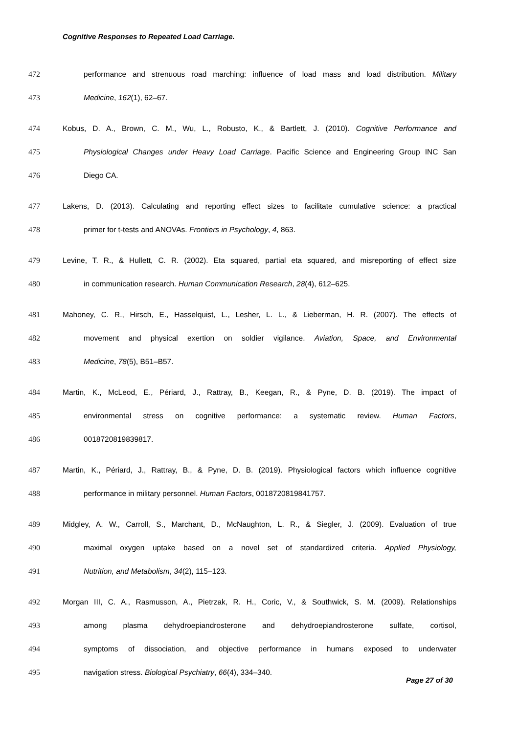Cognitive Responses to Repeated Load Carriage.
472 performance and strenuous road marching: influence of load mass and load distribution. Military
473 Medicine, 162(1), 62–67.
474 Kobus, D. A., Brown, C. M., Wu, L., Robusto, K., & Bartlett, J. (2010). Cognitive Performance and
475 Physiological Changes under Heavy Load Carriage. Pacific Science and Engineering Group INC San
476 Diego CA.
477 Lakens, D. (2013). Calculating and reporting effect sizes to facilitate cumulative science: a practical
478 primer for t-tests and ANOVAs. Frontiers in Psychology, 4, 863.
479 Levine, T. R., & Hullett, C. R. (2002). Eta squared, partial eta squared, and misreporting of effect size
480 in communication research. Human Communication Research, 28(4), 612–625.
481 Mahoney, C. R., Hirsch, E., Hasselquist, L., Lesher, L. L., & Lieberman, H. R. (2007). The effects of
482 movement and physical exertion on soldier vigilance. Aviation, Space, and Environmental
483 Medicine, 78(5), B51–B57.
484 Martin, K., McLeod, E., Périard, J., Rattray, B., Keegan, R., & Pyne, D. B. (2019). The impact of
485 environmental stress on cognitive performance: a systematic review. Human Factors,
486 0018720819839817.
487 Martin, K., Périard, J., Rattray, B., & Pyne, D. B. (2019). Physiological factors which influence cognitive
488 performance in military personnel. Human Factors, 0018720819841757.
489 Midgley, A. W., Carroll, S., Marchant, D., McNaughton, L. R., & Siegler, J. (2009). Evaluation of true
490 maximal oxygen uptake based on a novel set of standardized criteria. Applied Physiology,
491 Nutrition, and Metabolism, 34(2), 115–123.
492 Morgan III, C. A., Rasmusson, A., Pietrzak, R. H., Coric, V., & Southwick, S. M. (2009). Relationships
493 among plasma dehydroepiandrosterone and dehydroepiandrosterone sulfate, cortisol,
494 symptoms of dissociation, and objective performance in humans exposed to underwater
495 navigation stress. Biological Psychiatry, 66(4), 334–340.
Page 27 of 30